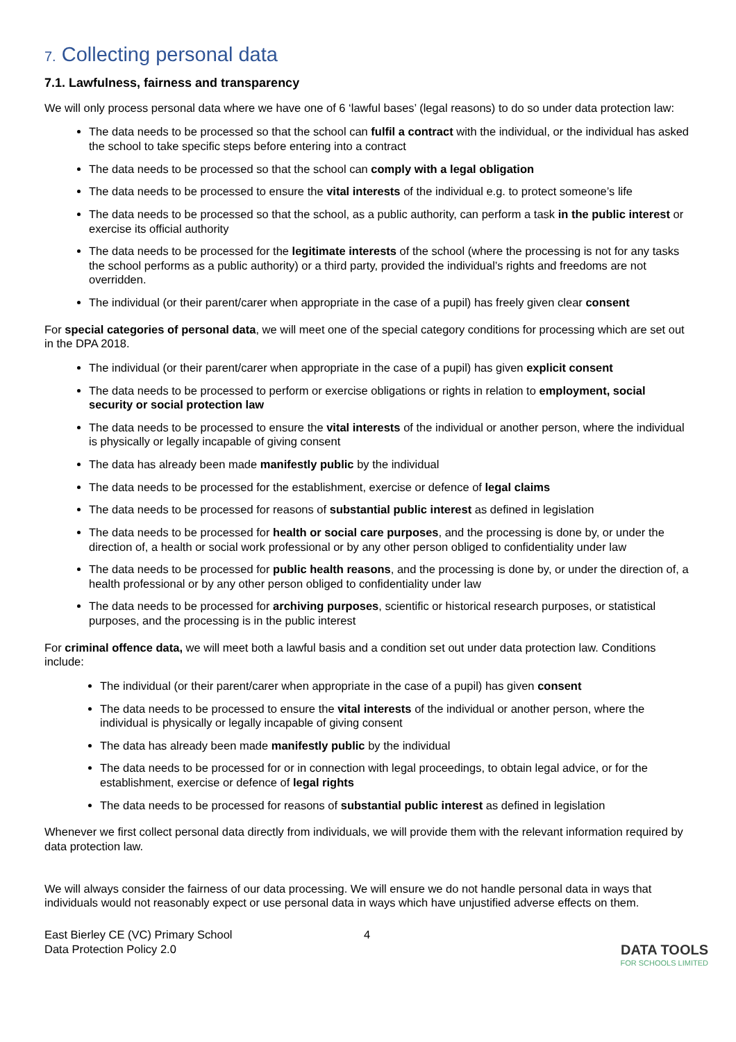7. Collecting personal data
7.1. Lawfulness, fairness and transparency
We will only process personal data where we have one of 6 ‘lawful bases’ (legal reasons) to do so under data protection law:
The data needs to be processed so that the school can fulfil a contract with the individual, or the individual has asked the school to take specific steps before entering into a contract
The data needs to be processed so that the school can comply with a legal obligation
The data needs to be processed to ensure the vital interests of the individual e.g. to protect someone’s life
The data needs to be processed so that the school, as a public authority, can perform a task in the public interest or exercise its official authority
The data needs to be processed for the legitimate interests of the school (where the processing is not for any tasks the school performs as a public authority) or a third party, provided the individual’s rights and freedoms are not overridden.
The individual (or their parent/carer when appropriate in the case of a pupil) has freely given clear consent
For special categories of personal data, we will meet one of the special category conditions for processing which are set out in the DPA 2018.
The individual (or their parent/carer when appropriate in the case of a pupil) has given explicit consent
The data needs to be processed to perform or exercise obligations or rights in relation to employment, social security or social protection law
The data needs to be processed to ensure the vital interests of the individual or another person, where the individual is physically or legally incapable of giving consent
The data has already been made manifestly public by the individual
The data needs to be processed for the establishment, exercise or defence of legal claims
The data needs to be processed for reasons of substantial public interest as defined in legislation
The data needs to be processed for health or social care purposes, and the processing is done by, or under the direction of, a health or social work professional or by any other person obliged to confidentiality under law
The data needs to be processed for public health reasons, and the processing is done by, or under the direction of, a health professional or by any other person obliged to confidentiality under law
The data needs to be processed for archiving purposes, scientific or historical research purposes, or statistical purposes, and the processing is in the public interest
For criminal offence data, we will meet both a lawful basis and a condition set out under data protection law. Conditions include:
The individual (or their parent/carer when appropriate in the case of a pupil) has given consent
The data needs to be processed to ensure the vital interests of the individual or another person, where the individual is physically or legally incapable of giving consent
The data has already been made manifestly public by the individual
The data needs to be processed for or in connection with legal proceedings, to obtain legal advice, or for the establishment, exercise or defence of legal rights
The data needs to be processed for reasons of substantial public interest as defined in legislation
Whenever we first collect personal data directly from individuals, we will provide them with the relevant information required by data protection law.
We will always consider the fairness of our data processing. We will ensure we do not handle personal data in ways that individuals would not reasonably expect or use personal data in ways which have unjustified adverse effects on them.
East Bierley CE (VC) Primary School
Data Protection Policy 2.0
4
DATA TOOLS
FOR SCHOOLS LIMITED